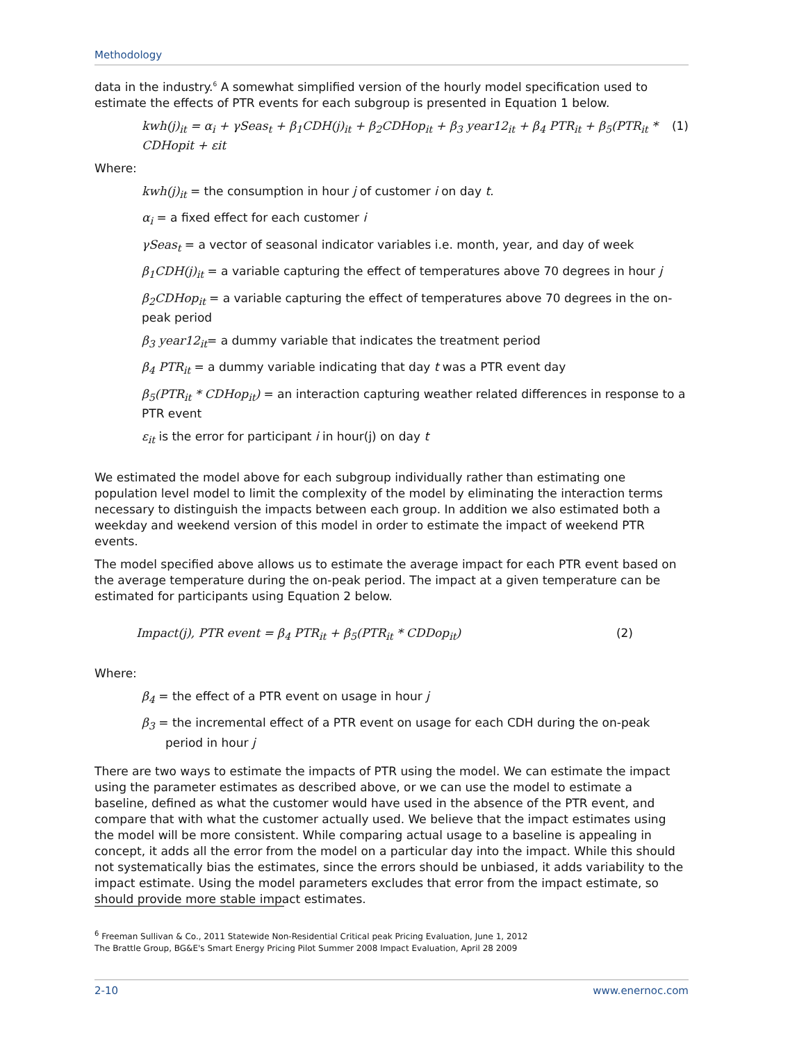Methodology
data in the industry.<sup>6</sup> A somewhat simplified version of the hourly model specification used to estimate the effects of PTR events for each subgroup is presented in Equation 1 below.
kwh(j)<sub>it</sub> = α<sub>i</sub> + γSeas<sub>t</sub> + β<sub>1</sub>CDH(j)<sub>it</sub> + β<sub>2</sub>CDHop<sub>it</sub> + β<sub>3</sub> year12<sub>it</sub> + β<sub>4</sub> PTR<sub>it</sub> + β<sub>5</sub>(PTR<sub>it</sub> * CDHopit + εit (1)
Where:
kwh(j)<sub>it</sub> = the consumption in hour j of customer i on day t.
α<sub>i</sub> = a fixed effect for each customer i
γSeas<sub>t</sub> = a vector of seasonal indicator variables i.e. month, year, and day of week
β<sub>1</sub>CDH(j)<sub>it</sub> = a variable capturing the effect of temperatures above 70 degrees in hour j
β<sub>2</sub>CDHop<sub>it</sub> = a variable capturing the effect of temperatures above 70 degrees in the on-peak period
β<sub>3</sub> year12<sub>it</sub>= a dummy variable that indicates the treatment period
β<sub>4</sub> PTR<sub>it</sub> = a dummy variable indicating that day t was a PTR event day
β<sub>5</sub>(PTR<sub>it</sub> * CDHop<sub>it</sub>) = an interaction capturing weather related differences in response to a PTR event
ε<sub>it</sub> is the error for participant i in hour(j) on day t
We estimated the model above for each subgroup individually rather than estimating one population level model to limit the complexity of the model by eliminating the interaction terms necessary to distinguish the impacts between each group. In addition we also estimated both a weekday and weekend version of this model in order to estimate the impact of weekend PTR events.
The model specified above allows us to estimate the average impact for each PTR event based on the average temperature during the on-peak period. The impact at a given temperature can be estimated for participants using Equation 2 below.
Impact(j), PTR event = β<sub>4</sub> PTR<sub>it</sub> + β<sub>5</sub>(PTR<sub>it</sub> * CDDop<sub>it</sub>) (2)
Where:
β<sub>4</sub> = the effect of a PTR event on usage in hour j
β<sub>3</sub> = the incremental effect of a PTR event on usage for each CDH during the on-peak period in hour j
There are two ways to estimate the impacts of PTR using the model. We can estimate the impact using the parameter estimates as described above, or we can use the model to estimate a baseline, defined as what the customer would have used in the absence of the PTR event, and compare that with what the customer actually used. We believe that the impact estimates using the model will be more consistent. While comparing actual usage to a baseline is appealing in concept, it adds all the error from the model on a particular day into the impact. While this should not systematically bias the estimates, since the errors should be unbiased, it adds variability to the impact estimate. Using the model parameters excludes that error from the impact estimate, so should provide more stable impact estimates.
<sup>6</sup> Freeman Sullivan & Co., 2011 Statewide Non-Residential Critical peak Pricing Evaluation, June 1, 2012
The Brattle Group, BG&E's Smart Energy Pricing Pilot Summer 2008 Impact Evaluation, April 28 2009
2-10 www.enernoc.com